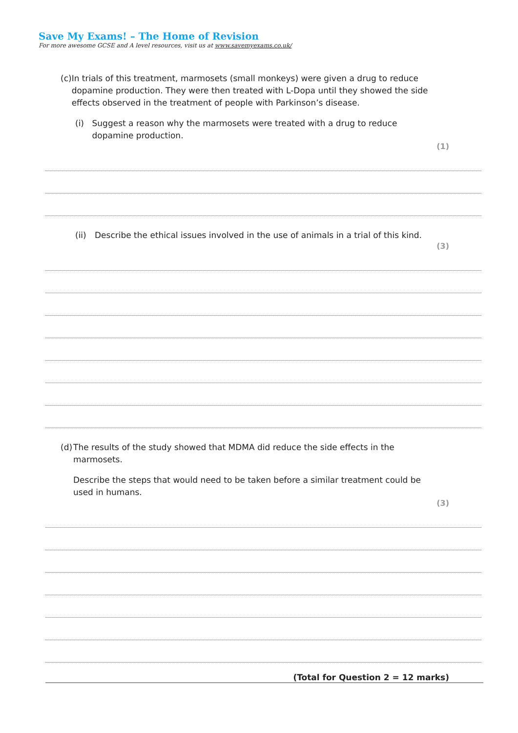Save My Exams! – The Home of Revision
For more awesome GCSE and A level resources, visit us at www.savemyexams.co.uk/
(c)
In trials of this treatment, marmosets (small monkeys) were given a drug to reduce dopamine production. They were then treated with L-Dopa until they showed the side effects observed in the treatment of people with Parkinson’s disease.
(i) Suggest a reason why the marmosets were treated with a drug to reduce dopamine production.
(1)
(ii)
Describe the ethical issues involved in the use of animals in a trial of this kind.
(3)
(d)
The results of the study showed that MDMA did reduce the side effects in the marmosets.
Describe the steps that would need to be taken before a similar treatment could be used in humans.
(3)
(Total for Question 2 = 12 marks)